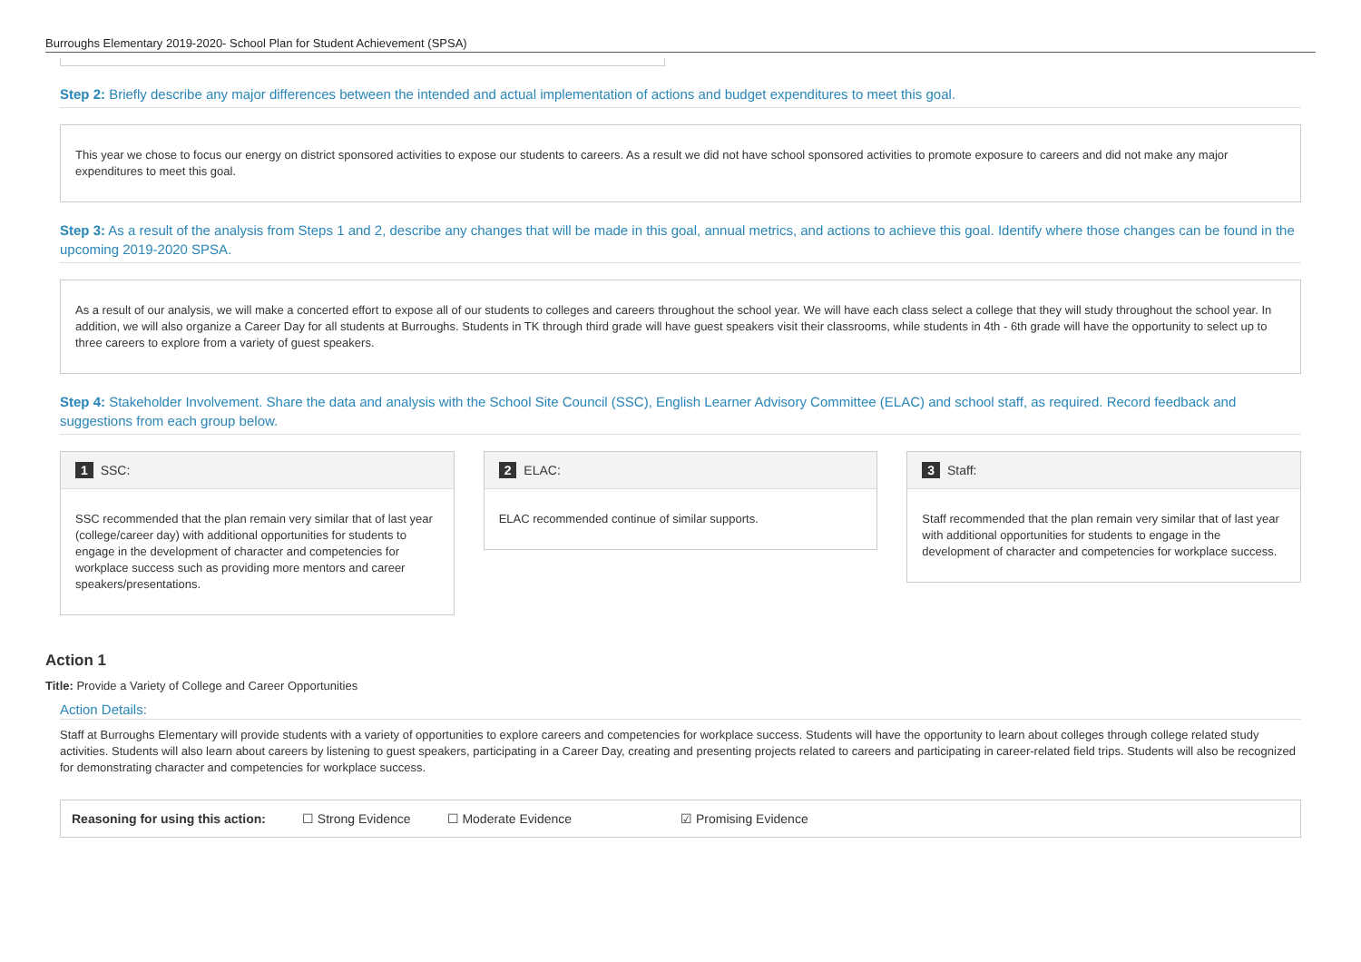Burroughs Elementary 2019-2020- School Plan for Student Achievement (SPSA)
Step 2: Briefly describe any major differences between the intended and actual implementation of actions and budget expenditures to meet this goal.
This year we chose to focus our energy on district sponsored activities to expose our students to careers. As a result we did not have school sponsored activities to promote exposure to careers and did not make any major expenditures to meet this goal.
Step 3: As a result of the analysis from Steps 1 and 2, describe any changes that will be made in this goal, annual metrics, and actions to achieve this goal. Identify where those changes can be found in the upcoming 2019-2020 SPSA.
As a result of our analysis, we will make a concerted effort to expose all of our students to colleges and careers throughout the school year. We will have each class select a college that they will study throughout the school year. In addition, we will also organize a Career Day for all students at Burroughs. Students in TK through third grade will have guest speakers visit their classrooms, while students in 4th - 6th grade will have the opportunity to select up to three careers to explore from a variety of guest speakers.
Step 4: Stakeholder Involvement. Share the data and analysis with the School Site Council (SSC), English Learner Advisory Committee (ELAC) and school staff, as required. Record feedback and suggestions from each group below.
1 SSC:
SSC recommended that the plan remain very similar that of last year (college/career day) with additional opportunities for students to engage in the development of character and competencies for workplace success such as providing more mentors and career speakers/presentations.
2 ELAC:
ELAC recommended continue of similar supports.
3 Staff:
Staff recommended that the plan remain very similar that of last year with additional opportunities for students to engage in the development of character and competencies for workplace success.
Action 1
Title: Provide a Variety of College and Career Opportunities
Action Details:
Staff at Burroughs Elementary will provide students with a variety of opportunities to explore careers and competencies for workplace success. Students will have the opportunity to learn about colleges through college related study activities. Students will also learn about careers by listening to guest speakers, participating in a Career Day, creating and presenting projects related to careers and participating in career-related field trips. Students will also be recognized for demonstrating character and competencies for workplace success.
Reasoning for using this action: ☐ Strong Evidence ☐ Moderate Evidence ☑ Promising Evidence